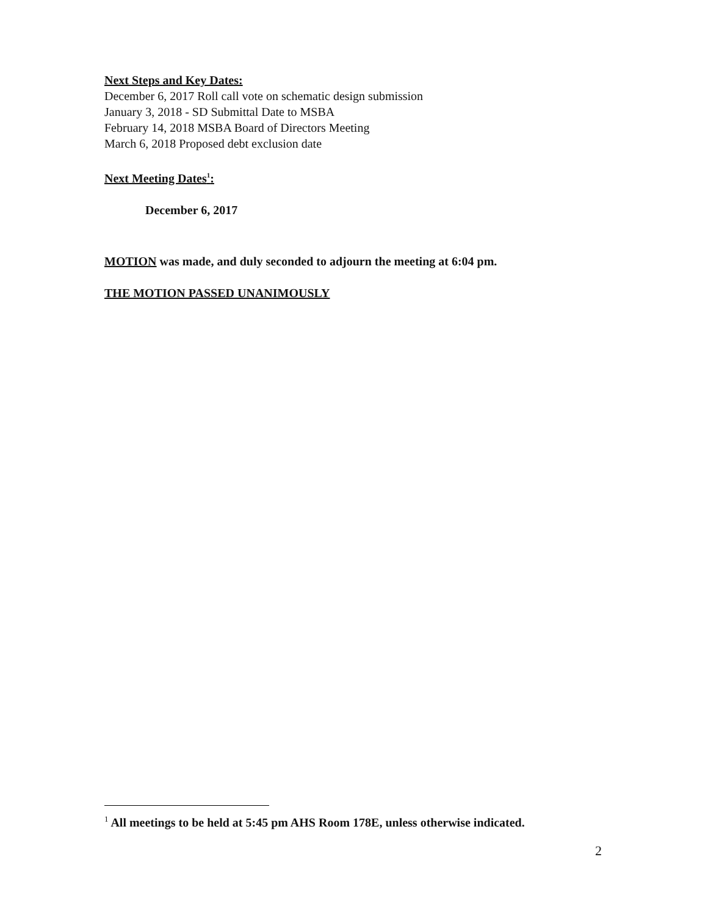Next Steps and Key Dates:
December 6, 2017 Roll call vote on schematic design submission
January 3, 2018 - SD Submittal Date to MSBA
February 14, 2018 MSBA Board of Directors Meeting
March 6, 2018 Proposed debt exclusion date
Next Meeting Dates<sup>1</sup>:
December 6, 2017
MOTION was made, and duly seconded to adjourn the meeting at 6:04 pm.
THE MOTION PASSED UNANIMOUSLY
<sup>1</sup> All meetings to be held at 5:45 pm AHS Room 178E, unless otherwise indicated.
2